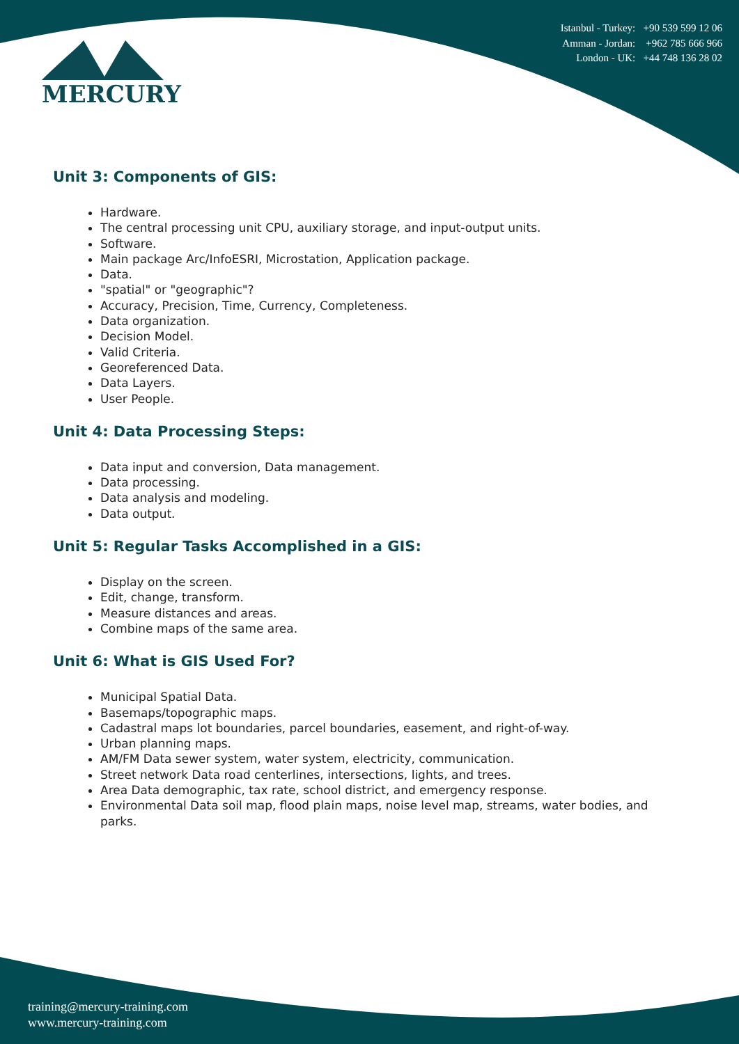MERCURY
Istanbul - Turkey: +90 539 599 12 06
Amman - Jordan: +962 785 666 966
London - UK: +44 748 136 28 02
Unit 3: Components of GIS:
Hardware.
The central processing unit CPU, auxiliary storage, and input-output units.
Software.
Main package Arc/InfoESRI, Microstation, Application package.
Data.
"spatial" or "geographic"?
Accuracy, Precision, Time, Currency, Completeness.
Data organization.
Decision Model.
Valid Criteria.
Georeferenced Data.
Data Layers.
User People.
Unit 4: Data Processing Steps:
Data input and conversion, Data management.
Data processing.
Data analysis and modeling.
Data output.
Unit 5: Regular Tasks Accomplished in a GIS:
Display on the screen.
Edit, change, transform.
Measure distances and areas.
Combine maps of the same area.
Unit 6: What is GIS Used For?
Municipal Spatial Data.
Basemaps/topographic maps.
Cadastral maps lot boundaries, parcel boundaries, easement, and right-of-way.
Urban planning maps.
AM/FM Data sewer system, water system, electricity, communication.
Street network Data road centerlines, intersections, lights, and trees.
Area Data demographic, tax rate, school district, and emergency response.
Environmental Data soil map, flood plain maps, noise level map, streams, water bodies, and parks.
training@mercury-training.com
www.mercury-training.com